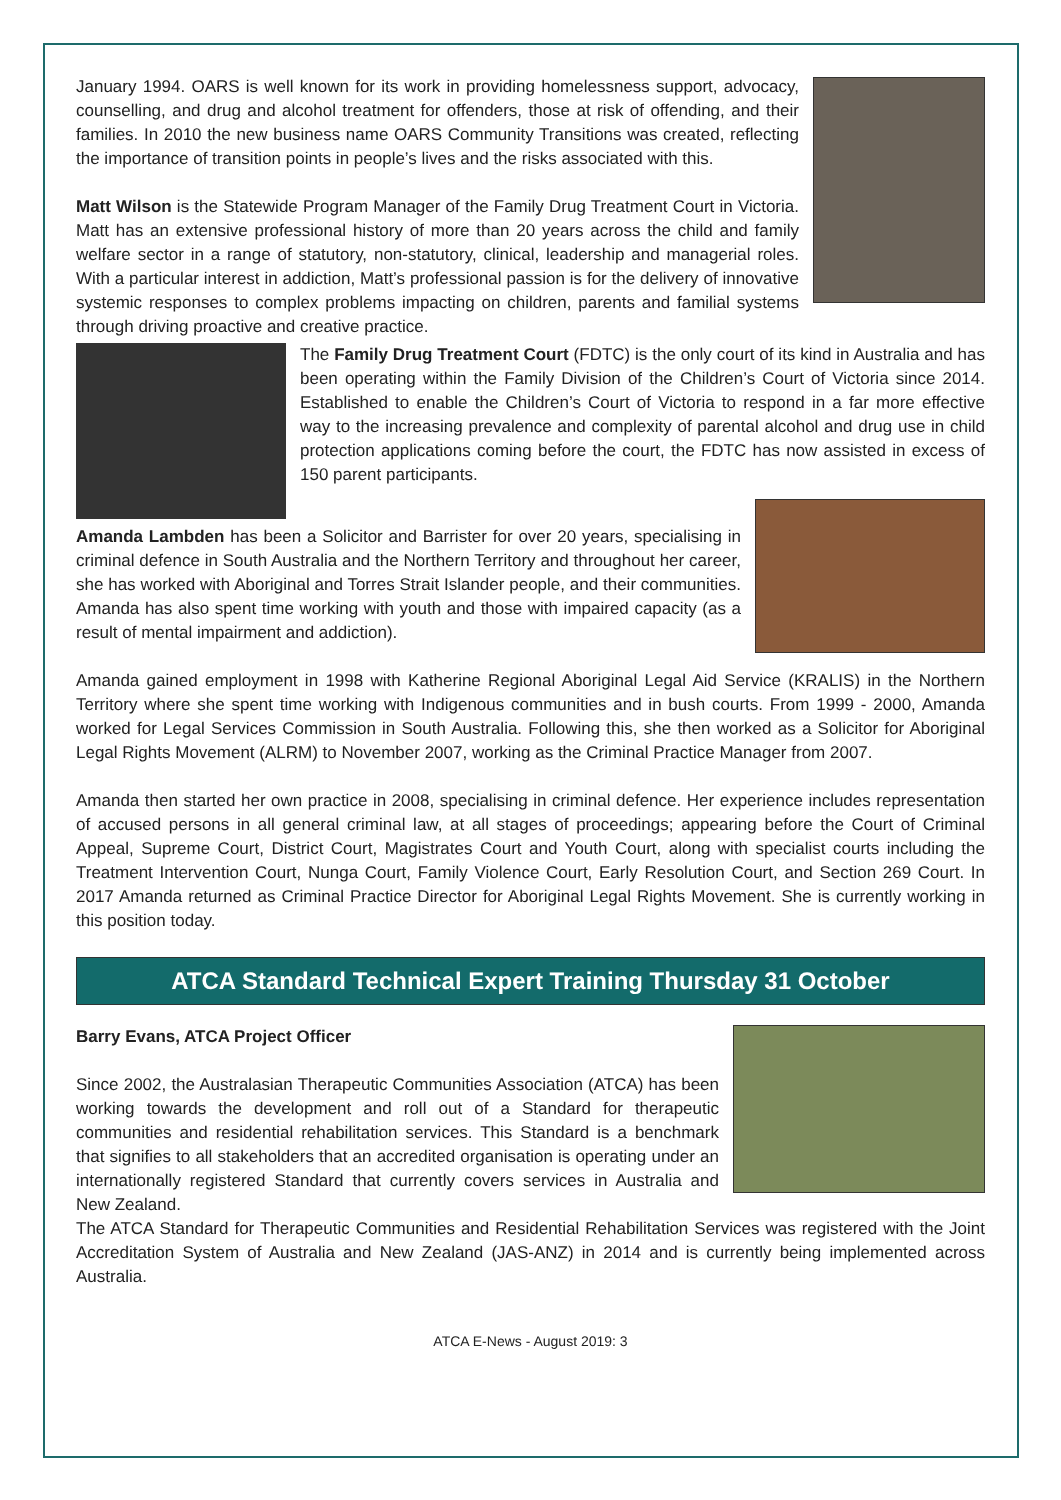January 1994. OARS is well known for its work in providing homelessness support, advocacy, counselling, and drug and alcohol treatment for offenders, those at risk of offending, and their families. In 2010 the new business name OARS Community Transitions was created, reflecting the importance of transition points in people’s lives and the risks associated with this.
Matt Wilson is the Statewide Program Manager of the Family Drug Treatment Court in Victoria. Matt has an extensive professional history of more than 20 years across the child and family welfare sector in a range of statutory, non-statutory, clinical, leadership and managerial roles. With a particular interest in addiction, Matt’s professional passion is for the delivery of innovative systemic responses to complex problems impacting on children, parents and familial systems through driving proactive and creative practice.
The Family Drug Treatment Court (FDTC) is the only court of its kind in Australia and has been operating within the Family Division of the Children’s Court of Victoria since 2014. Established to enable the Children’s Court of Victoria to respond in a far more effective way to the increasing prevalence and complexity of parental alcohol and drug use in child protection applications coming before the court, the FDTC has now assisted in excess of 150 parent participants.
Amanda Lambden has been a Solicitor and Barrister for over 20 years, specialising in criminal defence in South Australia and the Northern Territory and throughout her career, she has worked with Aboriginal and Torres Strait Islander people, and their communities. Amanda has also spent time working with youth and those with impaired capacity (as a result of mental impairment and addiction).
Amanda gained employment in 1998 with Katherine Regional Aboriginal Legal Aid Service (KRALIS) in the Northern Territory where she spent time working with Indigenous communities and in bush courts. From 1999 - 2000, Amanda worked for Legal Services Commission in South Australia. Following this, she then worked as a Solicitor for Aboriginal Legal Rights Movement (ALRM) to November 2007, working as the Criminal Practice Manager from 2007.
Amanda then started her own practice in 2008, specialising in criminal defence. Her experience includes representation of accused persons in all general criminal law, at all stages of proceedings; appearing before the Court of Criminal Appeal, Supreme Court, District Court, Magistrates Court and Youth Court, along with specialist courts including the Treatment Intervention Court, Nunga Court, Family Violence Court, Early Resolution Court, and Section 269 Court. In 2017 Amanda returned as Criminal Practice Director for Aboriginal Legal Rights Movement. She is currently working in this position today.
ATCA Standard Technical Expert Training Thursday 31 October
Barry Evans, ATCA Project Officer
Since 2002, the Australasian Therapeutic Communities Association (ATCA) has been working towards the development and roll out of a Standard for therapeutic communities and residential rehabilitation services. This Standard is a benchmark that signifies to all stakeholders that an accredited organisation is operating under an internationally registered Standard that currently covers services in Australia and New Zealand.
The ATCA Standard for Therapeutic Communities and Residential Rehabilitation Services was registered with the Joint Accreditation System of Australia and New Zealand (JAS-ANZ) in 2014 and is currently being implemented across Australia.
ATCA E-News - August 2019: 3